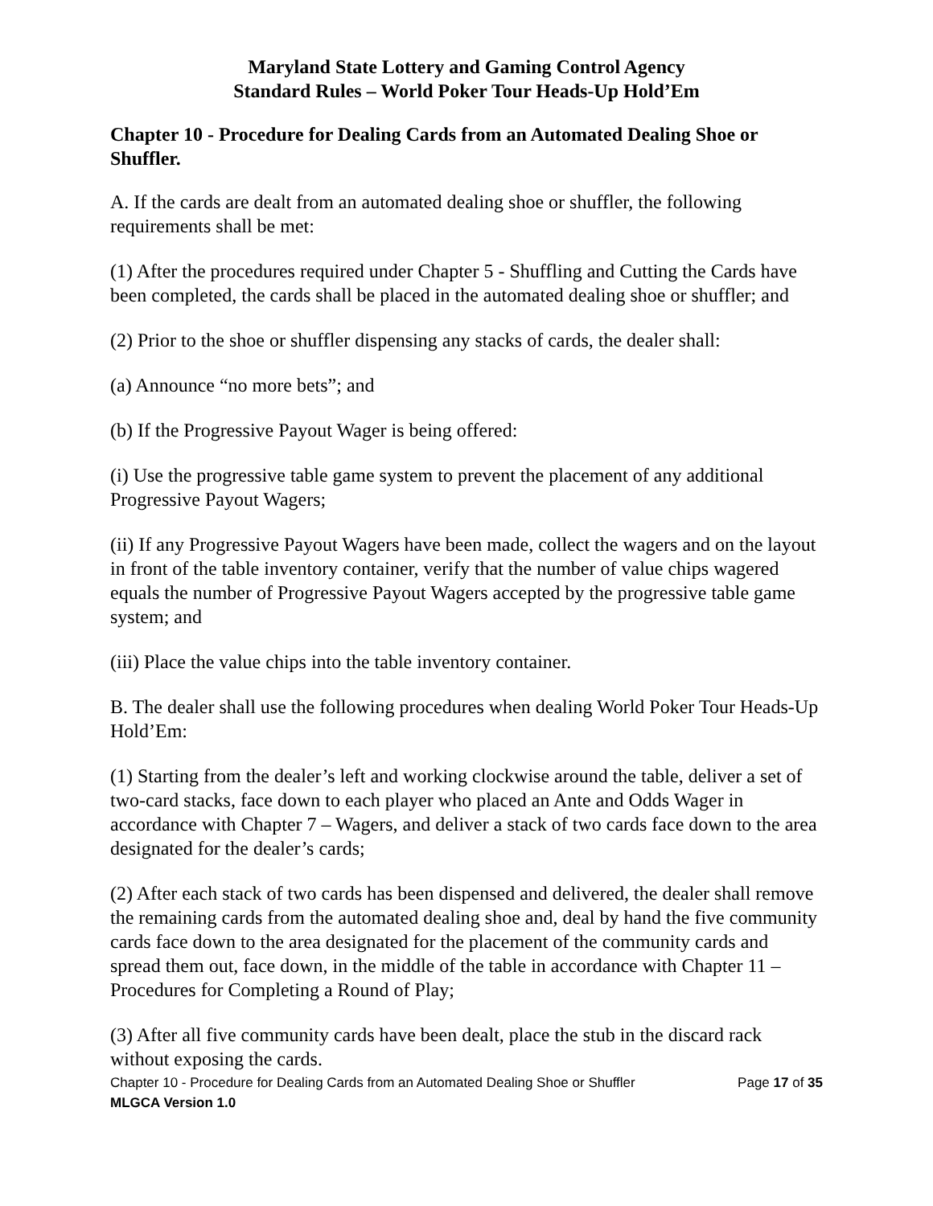Maryland State Lottery and Gaming Control Agency
Standard Rules – World Poker Tour Heads-Up Hold’Em
Chapter 10 - Procedure for Dealing Cards from an Automated Dealing Shoe or Shuffler.
A. If the cards are dealt from an automated dealing shoe or shuffler, the following requirements shall be met:
(1) After the procedures required under Chapter 5 - Shuffling and Cutting the Cards have been completed, the cards shall be placed in the automated dealing shoe or shuffler; and
(2) Prior to the shoe or shuffler dispensing any stacks of cards, the dealer shall:
(a) Announce “no more bets”; and
(b) If the Progressive Payout Wager is being offered:
(i) Use the progressive table game system to prevent the placement of any additional Progressive Payout Wagers;
(ii) If any Progressive Payout Wagers have been made, collect the wagers and on the layout in front of the table inventory container, verify that the number of value chips wagered equals the number of Progressive Payout Wagers accepted by the progressive table game system; and
(iii) Place the value chips into the table inventory container.
B. The dealer shall use the following procedures when dealing World Poker Tour Heads-Up Hold’Em:
(1) Starting from the dealer’s left and working clockwise around the table, deliver a set of two-card stacks, face down to each player who placed an Ante and Odds Wager in accordance with Chapter 7 – Wagers, and deliver a stack of two cards face down to the area designated for the dealer’s cards;
(2) After each stack of two cards has been dispensed and delivered, the dealer shall remove the remaining cards from the automated dealing shoe and, deal by hand the five community cards face down to the area designated for the placement of the community cards and spread them out, face down, in the middle of the table in accordance with Chapter 11 – Procedures for Completing a Round of Play;
(3) After all five community cards have been dealt, place the stub in the discard rack without exposing the cards.
Chapter 10 - Procedure for Dealing Cards from an Automated Dealing Shoe or Shuffler Page 17 of 35
MLGCA Version 1.0